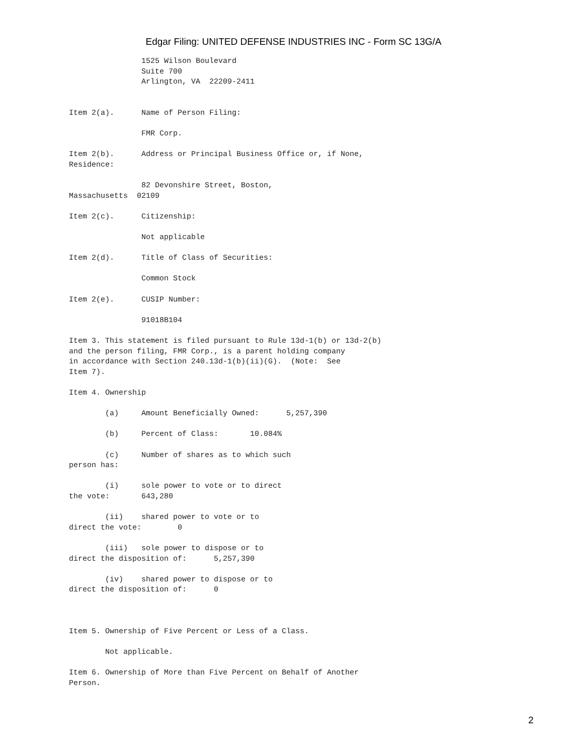Edgar Filing: UNITED DEFENSE INDUSTRIES INC - Form SC 13G/A
                1525 Wilson Boulevard
                Suite 700
                Arlington, VA  22209-2411


Item 2(a).      Name of Person Filing:

                FMR Corp.

Item 2(b).      Address or Principal Business Office or, if None,
Residence:

                82 Devonshire Street, Boston,
Massachusetts  02109

Item 2(c).      Citizenship:

                Not applicable

Item 2(d).      Title of Class of Securities:

                Common Stock

Item 2(e).      CUSIP Number:

                91018B104

Item 3. This statement is filed pursuant to Rule 13d-1(b) or 13d-2(b)
and the person filing, FMR Corp., is a parent holding company
in accordance with Section 240.13d-1(b)(ii)(G).  (Note:  See
Item 7).

Item 4. Ownership

        (a)     Amount Beneficially Owned:      5,257,390

        (b)     Percent of Class:       10.084%

        (c)     Number of shares as to which such
person has:

        (i)     sole power to vote or to direct
the vote:       643,280

        (ii)    shared power to vote or to
direct the vote:        0

        (iii)   sole power to dispose or to
direct the disposition of:      5,257,390

        (iv)    shared power to dispose or to
direct the disposition of:      0



Item 5. Ownership of Five Percent or Less of a Class.

        Not applicable.

Item 6. Ownership of More than Five Percent on Behalf of Another
Person.
2